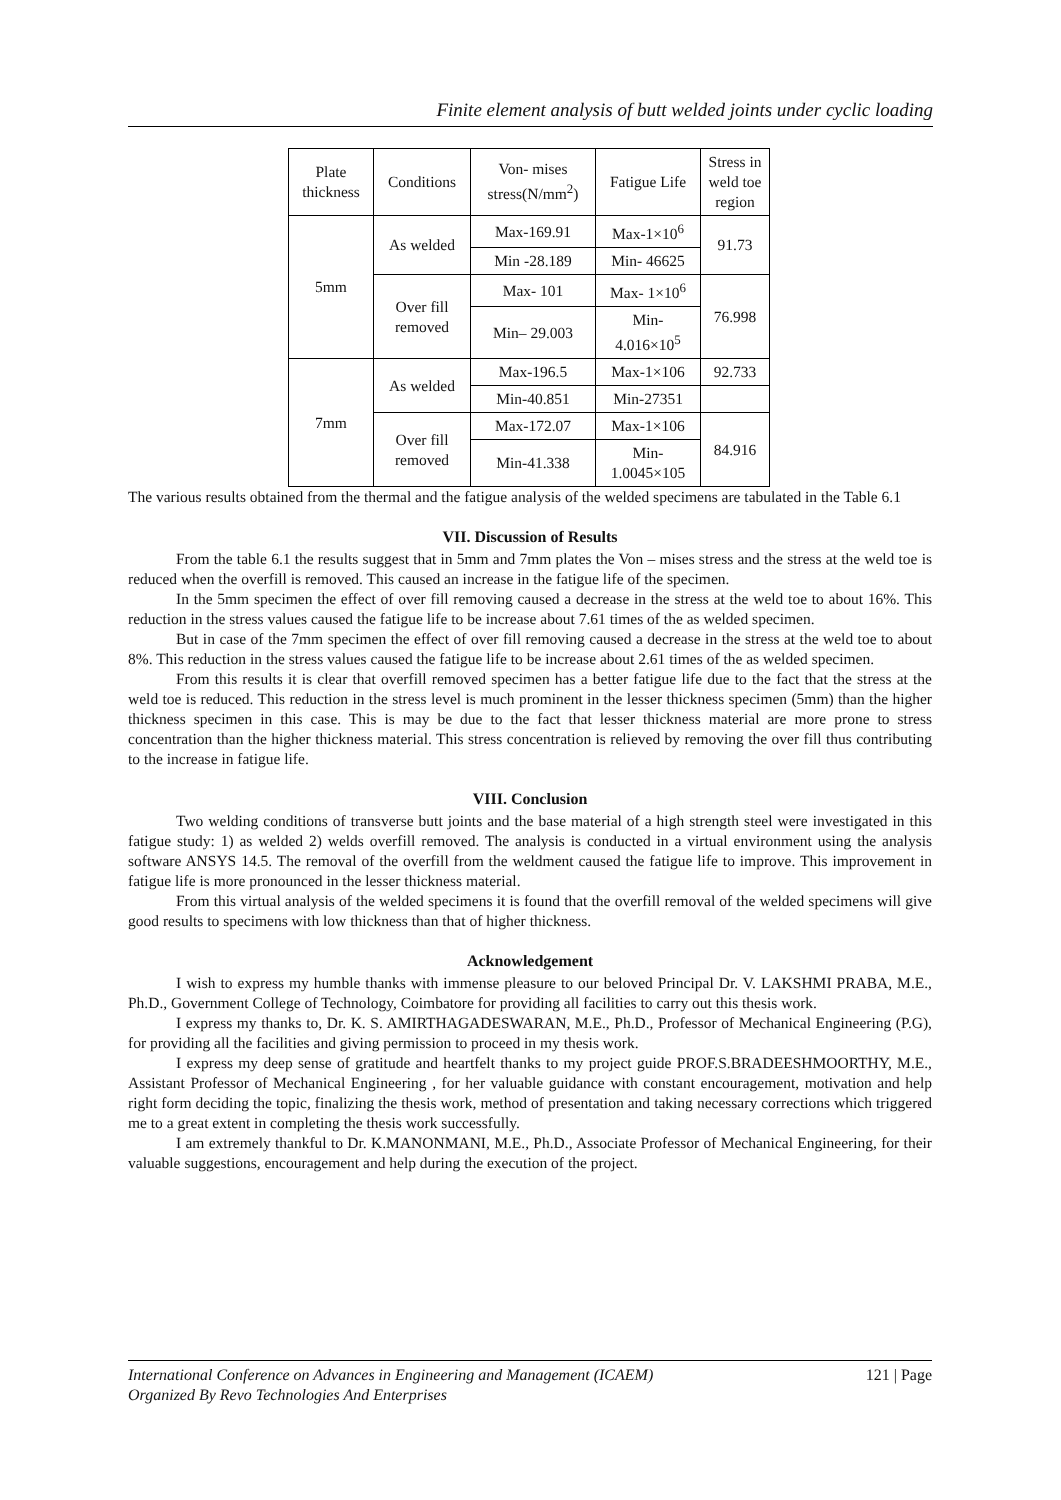Finite element analysis of butt welded joints under cyclic loading
| Plate thickness | Conditions | Von- mises stress(N/mm<sup>2</sup>) | Fatigue Life | Stress in weld toe region |
| 5mm | As welded | Max-169.91 | Max-1×10<sup>6</sup> | 91.73 |
| | | Min -28.189 | Min- 46625 | |
| | Over fill removed | Max- 101 | Max- 1×10<sup>6</sup> | 76.998 |
| | | Min– 29.003 | Min- 4.016×10<sup>5</sup> | |
| 7mm | As welded | Max-196.5 | Max-1×106 | 92.733 |
| | | Min-40.851 | Min-27351 | |
| | Over fill removed | Max-172.07 | Max-1×106 | 84.916 |
| | | Min-41.338 | Min- 1.0045×105 | |
The various results obtained from the thermal and the fatigue analysis of the welded specimens are tabulated in the Table 6.1
VII. Discussion of Results
From the table 6.1 the results suggest that in 5mm and 7mm plates the Von – mises stress and the stress at the weld toe is reduced when the overfill is removed. This caused an increase in the fatigue life of the specimen.
In the 5mm specimen the effect of over fill removing caused a decrease in the stress at the weld toe to about 16%. This reduction in the stress values caused the fatigue life to be increase about 7.61 times of the as welded specimen.
But in case of the 7mm specimen the effect of over fill removing caused a decrease in the stress at the weld toe to about 8%. This reduction in the stress values caused the fatigue life to be increase about 2.61 times of the as welded specimen.
From this results it is clear that overfill removed specimen has a better fatigue life due to the fact that the stress at the weld toe is reduced. This reduction in the stress level is much prominent in the lesser thickness specimen (5mm) than the higher thickness specimen in this case. This is may be due to the fact that lesser thickness material are more prone to stress concentration than the higher thickness material. This stress concentration is relieved by removing the over fill thus contributing to the increase in fatigue life.
VIII. Conclusion
Two welding conditions of transverse butt joints and the base material of a high strength steel were investigated in this fatigue study: 1) as welded 2) welds overfill removed. The analysis is conducted in a virtual environment using the analysis software ANSYS 14.5. The removal of the overfill from the weldment caused the fatigue life to improve. This improvement in fatigue life is more pronounced in the lesser thickness material.
From this virtual analysis of the welded specimens it is found that the overfill removal of the welded specimens will give good results to specimens with low thickness than that of higher thickness.
Acknowledgement
I wish to express my humble thanks with immense pleasure to our beloved Principal Dr. V. LAKSHMI PRABA, M.E., Ph.D., Government College of Technology, Coimbatore for providing all facilities to carry out this thesis work.
I express my thanks to, Dr. K. S. AMIRTHAGADESWARAN, M.E., Ph.D., Professor of Mechanical Engineering (P.G), for providing all the facilities and giving permission to proceed in my thesis work.
I express my deep sense of gratitude and heartfelt thanks to my project guide PROF.S.BRADEESHMOORTHY, M.E., Assistant Professor of Mechanical Engineering , for her valuable guidance with constant encouragement, motivation and help right form deciding the topic, finalizing the thesis work, method of presentation and taking necessary corrections which triggered me to a great extent in completing the thesis work successfully.
I am extremely thankful to Dr. K.MANONMANI, M.E., Ph.D., Associate Professor of Mechanical Engineering, for their valuable suggestions, encouragement and help during the execution of the project.
International Conference on Advances in Engineering and Management (ICAEM) 121 | Page
Organized By Revo Technologies And Enterprises